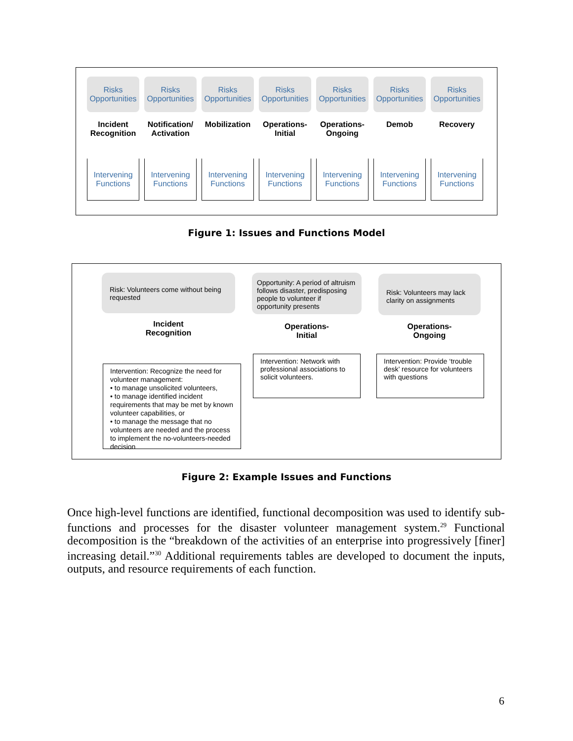Risks
Opportunities
Incident
Recognition
Intervening
Functions
Risks
Opportunities
Notification/
Activation
Intervening
Functions
Risks
Opportunities
Mobilization
Intervening
Functions
Risks
Opportunities
Operations-
Initial
Intervening
Functions
Risks
Opportunities
Operations-
Ongoing
Intervening
Functions
Risks
Opportunities
Demob
Intervening
Functions
Risks
Opportunities
Recovery
Intervening
Functions
Figure 1: Issues and Functions Model
Risk: Volunteers come without being requested
Incident
Recognition
Intervention: Recognize the need for volunteer management:
• to manage unsolicited volunteers,
• to manage identified incident requirements that may be met by known volunteer capabilities, or
• to manage the message that no volunteers are needed and the process to implement the no-volunteers-needed decision
Opportunity: A period of altruism follows disaster, predisposing people to volunteer if opportunity presents
Operations-
Initial
Intervention: Network with professional associations to solicit volunteers.
Risk: Volunteers may lack clarity on assignments
Operations-
Ongoing
Intervention: Provide ‘trouble desk’ resource for volunteers with questions
Figure 2: Example Issues and Functions
Once high-level functions are identified, functional decomposition was used to identify sub-functions and processes for the disaster volunteer management system.<sup>29</sup> Functional decomposition is the “breakdown of the activities of an enterprise into progressively [finer] increasing detail.”<sup>30</sup> Additional requirements tables are developed to document the inputs, outputs, and resource requirements of each function.
6